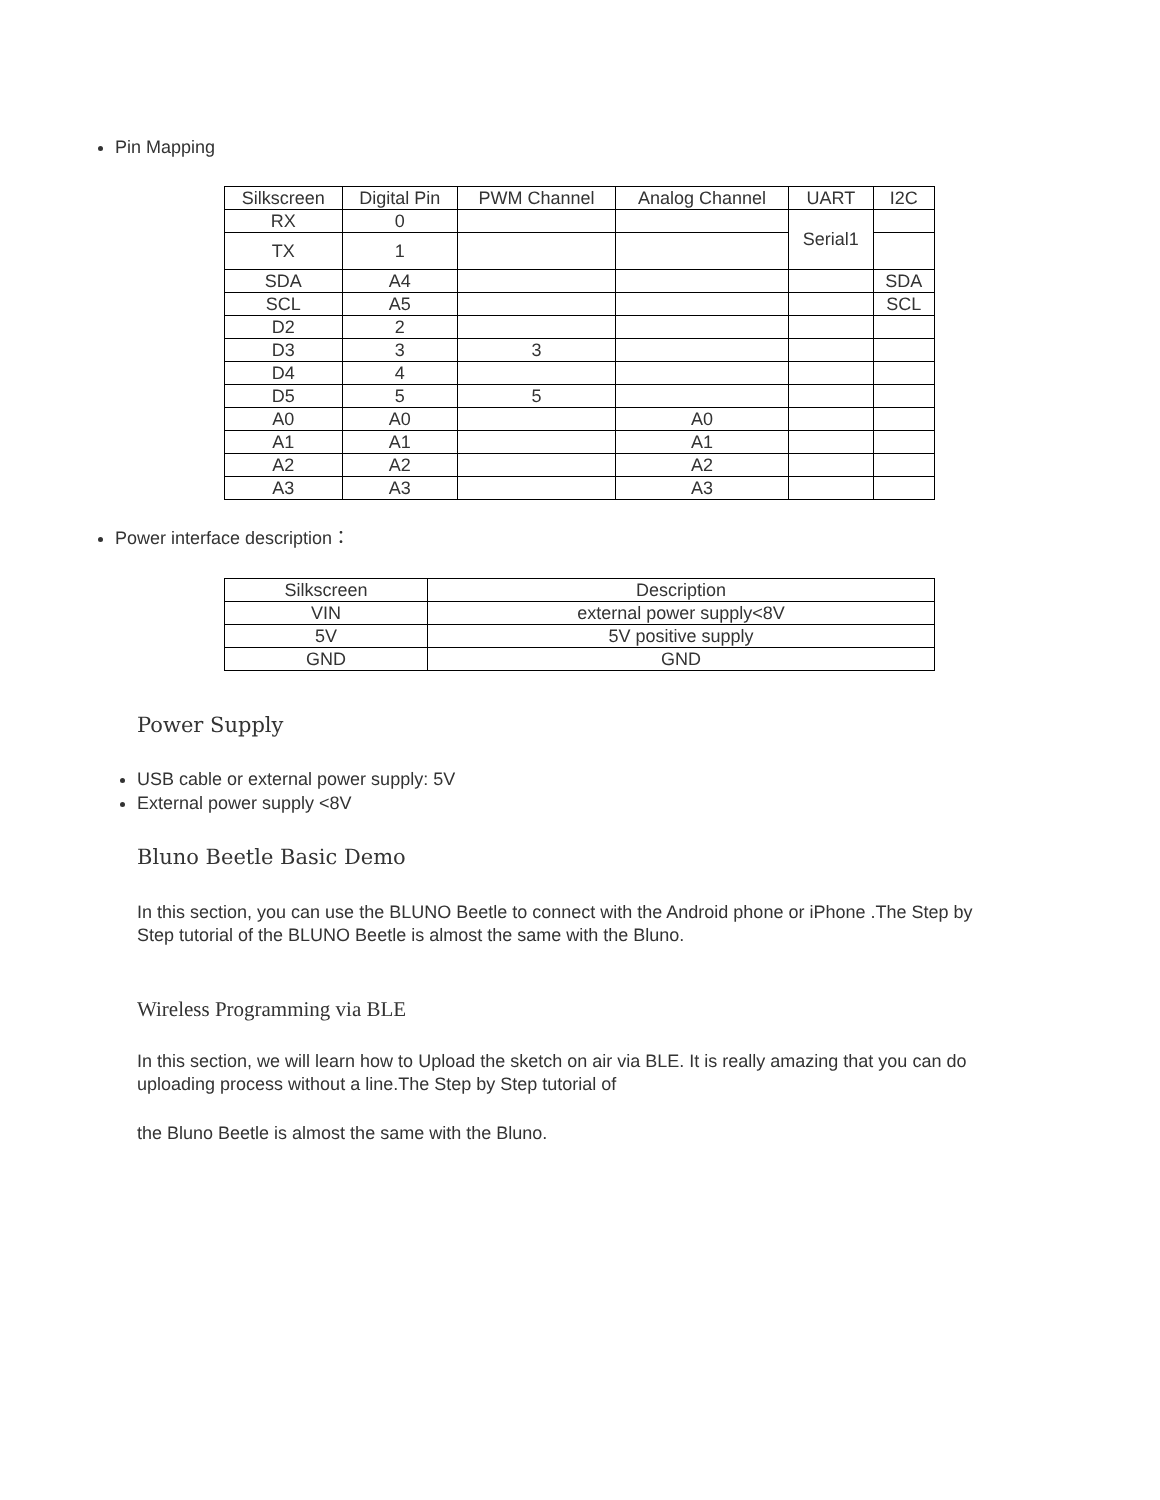Pin Mapping
| Silkscreen | Digital Pin | PWM Channel | Analog Channel | UART | I2C |
| --- | --- | --- | --- | --- | --- |
| RX | 0 | | | Serial1 | |
| TX | 1 | | | | |
| SDA | A4 | | | | SDA |
| SCL | A5 | | | | SCL |
| D2 | 2 | | | | |
| D3 | 3 | 3 | | | |
| D4 | 4 | | | | |
| D5 | 5 | 5 | | | |
| A0 | A0 | | A0 | | |
| A1 | A1 | | A1 | | |
| A2 | A2 | | A2 | | |
| A3 | A3 | | A3 | | |
Power interface description：
| Silkscreen | Description |
| --- | --- |
| VIN | external power supply<8V |
| 5V | 5V positive supply |
| GND | GND |
Power Supply
USB cable or external power supply: 5V
External power supply <8V
Bluno Beetle Basic Demo
In this section, you can use the BLUNO Beetle to connect with the Android phone or iPhone .The Step by Step tutorial of the BLUNO Beetle is almost the same with the Bluno.
Wireless Programming via BLE
In this section, we will learn how to Upload the sketch on air via BLE. It is really amazing that you can do uploading process without a line.The Step by Step tutorial of
the Bluno Beetle is almost the same with the Bluno.